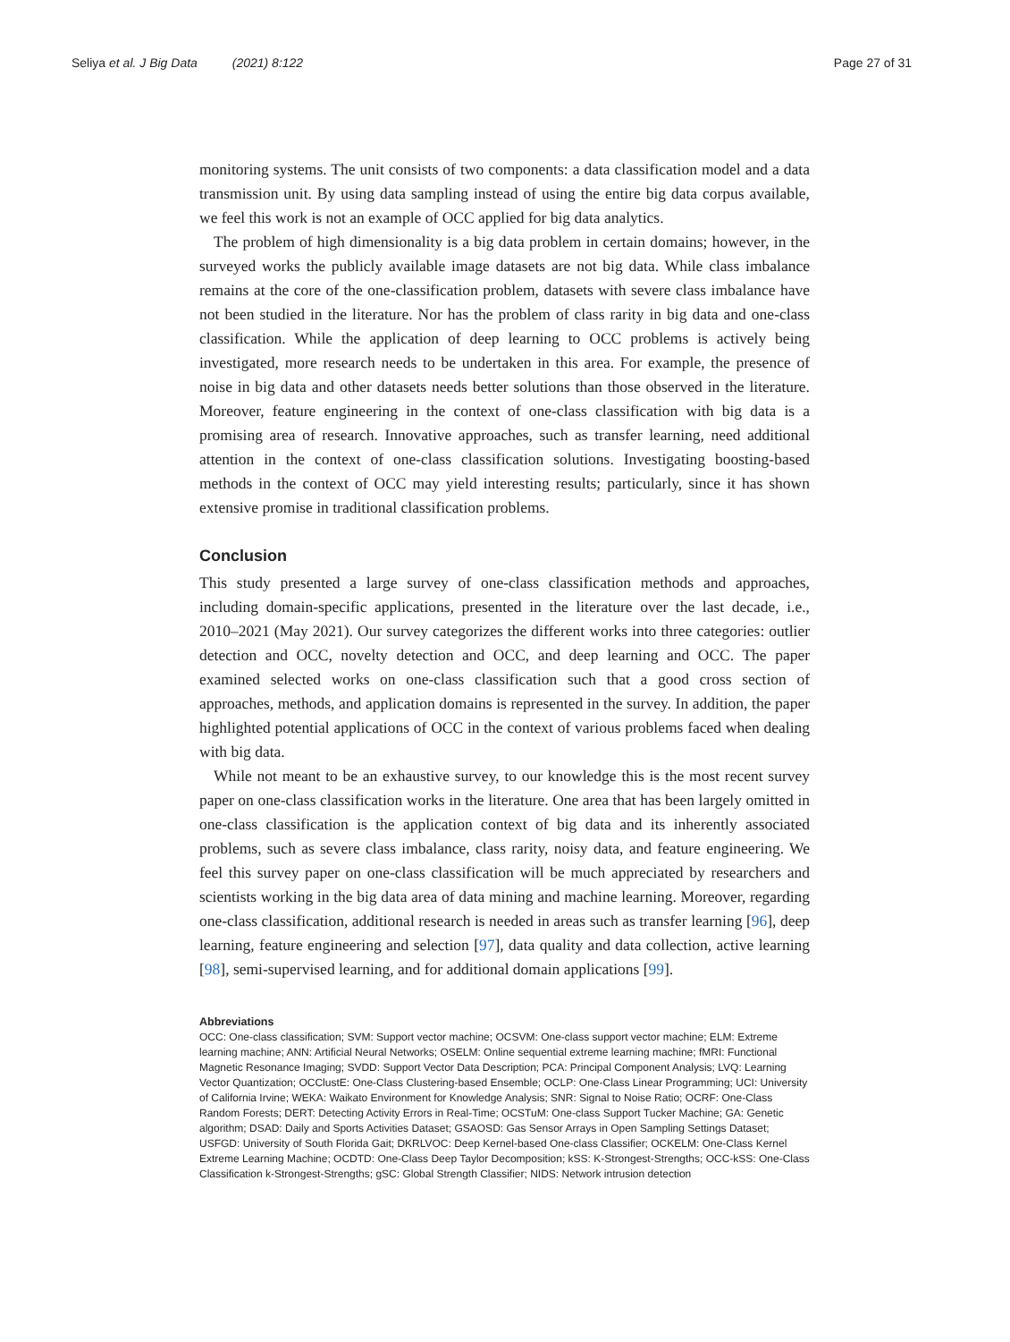Seliya et al. J Big Data (2021) 8:122 Page 27 of 31
monitoring systems. The unit consists of two components: a data classification model and a data transmission unit. By using data sampling instead of using the entire big data corpus available, we feel this work is not an example of OCC applied for big data analytics.
The problem of high dimensionality is a big data problem in certain domains; however, in the surveyed works the publicly available image datasets are not big data. While class imbalance remains at the core of the one-classification problem, datasets with severe class imbalance have not been studied in the literature. Nor has the problem of class rarity in big data and one-class classification. While the application of deep learning to OCC problems is actively being investigated, more research needs to be undertaken in this area. For example, the presence of noise in big data and other datasets needs better solutions than those observed in the literature. Moreover, feature engineering in the context of one-class classification with big data is a promising area of research. Innovative approaches, such as transfer learning, need additional attention in the context of one-class classification solutions. Investigating boosting-based methods in the context of OCC may yield interesting results; particularly, since it has shown extensive promise in traditional classification problems.
Conclusion
This study presented a large survey of one-class classification methods and approaches, including domain-specific applications, presented in the literature over the last decade, i.e., 2010–2021 (May 2021). Our survey categorizes the different works into three categories: outlier detection and OCC, novelty detection and OCC, and deep learning and OCC. The paper examined selected works on one-class classification such that a good cross section of approaches, methods, and application domains is represented in the survey. In addition, the paper highlighted potential applications of OCC in the context of various problems faced when dealing with big data.
While not meant to be an exhaustive survey, to our knowledge this is the most recent survey paper on one-class classification works in the literature. One area that has been largely omitted in one-class classification is the application context of big data and its inherently associated problems, such as severe class imbalance, class rarity, noisy data, and feature engineering. We feel this survey paper on one-class classification will be much appreciated by researchers and scientists working in the big data area of data mining and machine learning. Moreover, regarding one-class classification, additional research is needed in areas such as transfer learning [96], deep learning, feature engineering and selection [97], data quality and data collection, active learning [98], semi-supervised learning, and for additional domain applications [99].
Abbreviations
OCC: One-class classification; SVM: Support vector machine; OCSVM: One-class support vector machine; ELM: Extreme learning machine; ANN: Artificial Neural Networks; OSELM: Online sequential extreme learning machine; fMRI: Functional Magnetic Resonance Imaging; SVDD: Support Vector Data Description; PCA: Principal Component Analysis; LVQ: Learning Vector Quantization; OCClustE: One-Class Clustering-based Ensemble; OCLP: One-Class Linear Programming; UCI: University of California Irvine; WEKA: Waikato Environment for Knowledge Analysis; SNR: Signal to Noise Ratio; OCRF: One-Class Random Forests; DERT: Detecting Activity Errors in Real-Time; OCSTuM: One-class Support Tucker Machine; GA: Genetic algorithm; DSAD: Daily and Sports Activities Dataset; GSAOSD: Gas Sensor Arrays in Open Sampling Settings Dataset; USFGD: University of South Florida Gait; DKRLVOC: Deep Kernel-based One-class Classifier; OCKELM: One-Class Kernel Extreme Learning Machine; OCDTD: One-Class Deep Taylor Decomposition; kSS: K-Strongest-Strengths; OCC-kSS: One-Class Classification k-Strongest-Strengths; gSC: Global Strength Classifier; NIDS: Network intrusion detection